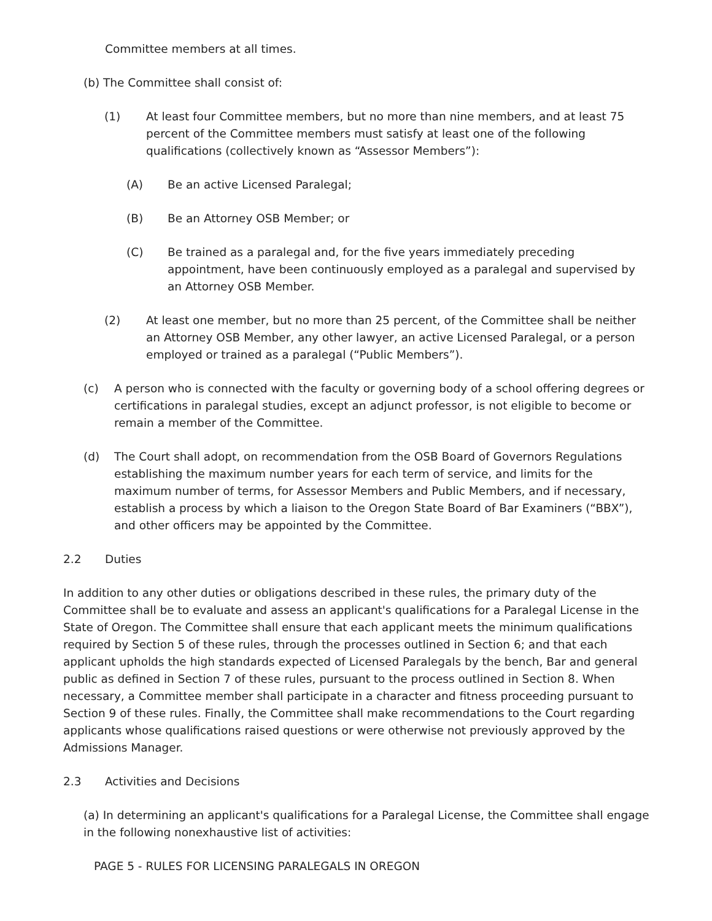Committee members at all times.
(b) The Committee shall consist of:
(1) At least four Committee members, but no more than nine members, and at least 75 percent of the Committee members must satisfy at least one of the following qualifications (collectively known as “Assessor Members”):
(A) Be an active Licensed Paralegal;
(B) Be an Attorney OSB Member; or
(C) Be trained as a paralegal and, for the five years immediately preceding appointment, have been continuously employed as a paralegal and supervised by an Attorney OSB Member.
(2) At least one member, but no more than 25 percent, of the Committee shall be neither an Attorney OSB Member, any other lawyer, an active Licensed Paralegal, or a person employed or trained as a paralegal (“Public Members”).
(c) A person who is connected with the faculty or governing body of a school offering degrees or certifications in paralegal studies, except an adjunct professor, is not eligible to become or remain a member of the Committee.
(d) The Court shall adopt, on recommendation from the OSB Board of Governors Regulations establishing the maximum number years for each term of service, and limits for the maximum number of terms, for Assessor Members and Public Members, and if necessary, establish a process by which a liaison to the Oregon State Board of Bar Examiners (“BBX”), and other officers may be appointed by the Committee.
2.2 Duties
In addition to any other duties or obligations described in these rules, the primary duty of the Committee shall be to evaluate and assess an applicant's qualifications for a Paralegal License in the State of Oregon. The Committee shall ensure that each applicant meets the minimum qualifications required by Section 5 of these rules, through the processes outlined in Section 6; and that each applicant upholds the high standards expected of Licensed Paralegals by the bench, Bar and general public as defined in Section 7 of these rules, pursuant to the process outlined in Section 8. When necessary, a Committee member shall participate in a character and fitness proceeding pursuant to Section 9 of these rules. Finally, the Committee shall make recommendations to the Court regarding applicants whose qualifications raised questions or were otherwise not previously approved by the Admissions Manager.
2.3 Activities and Decisions
(a) In determining an applicant's qualifications for a Paralegal License, the Committee shall engage in the following nonexhaustive list of activities:
PAGE 5 - RULES FOR LICENSING PARALEGALS IN OREGON